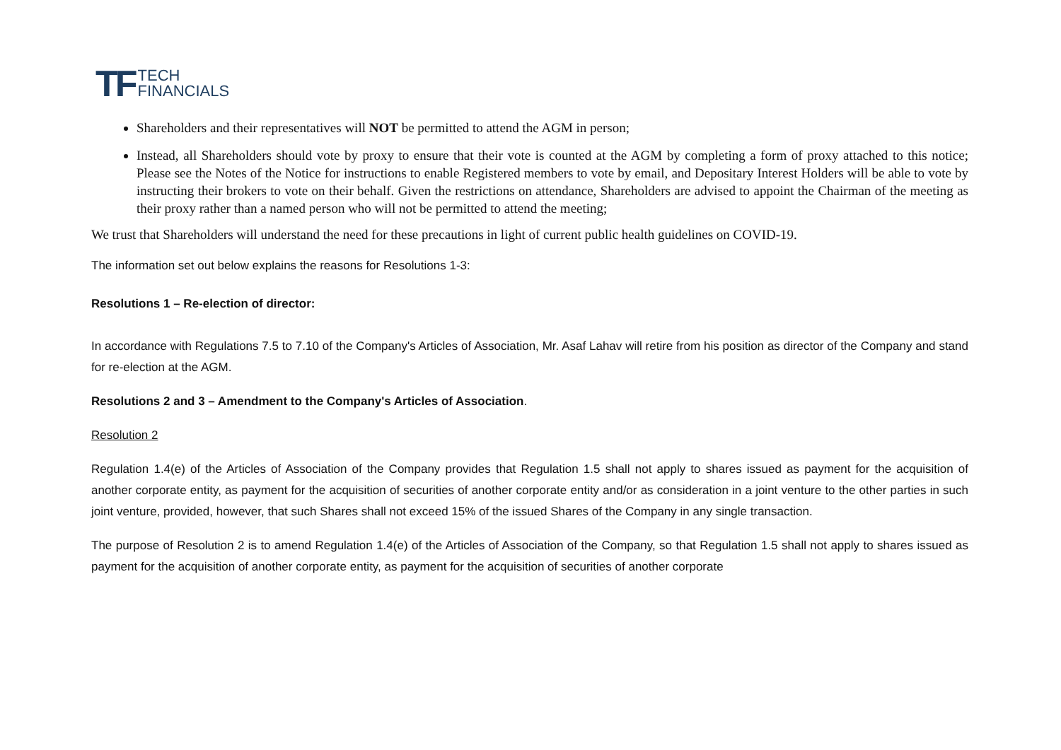TF TECH
FINANCIALS
Shareholders and their representatives will NOT be permitted to attend the AGM in person;
Instead, all Shareholders should vote by proxy to ensure that their vote is counted at the AGM by completing a form of proxy attached to this notice; Please see the Notes of the Notice for instructions to enable Registered members to vote by email, and Depositary Interest Holders will be able to vote by instructing their brokers to vote on their behalf. Given the restrictions on attendance, Shareholders are advised to appoint the Chairman of the meeting as their proxy rather than a named person who will not be permitted to attend the meeting;
We trust that Shareholders will understand the need for these precautions in light of current public health guidelines on COVID-19.
The information set out below explains the reasons for Resolutions 1-3:
Resolutions 1 – Re-election of director:
In accordance with Regulations 7.5 to 7.10 of the Company's Articles of Association, Mr. Asaf Lahav will retire from his position as director of the Company and stand for re-election at the AGM.
Resolutions 2 and 3 – Amendment to the Company's Articles of Association.
Resolution 2
Regulation 1.4(e) of the Articles of Association of the Company provides that Regulation 1.5 shall not apply to shares issued as payment for the acquisition of another corporate entity, as payment for the acquisition of securities of another corporate entity and/or as consideration in a joint venture to the other parties in such joint venture, provided, however, that such Shares shall not exceed 15% of the issued Shares of the Company in any single transaction.
The purpose of Resolution 2 is to amend Regulation 1.4(e) of the Articles of Association of the Company, so that Regulation 1.5 shall not apply to shares issued as payment for the acquisition of another corporate entity, as payment for the acquisition of securities of another corporate